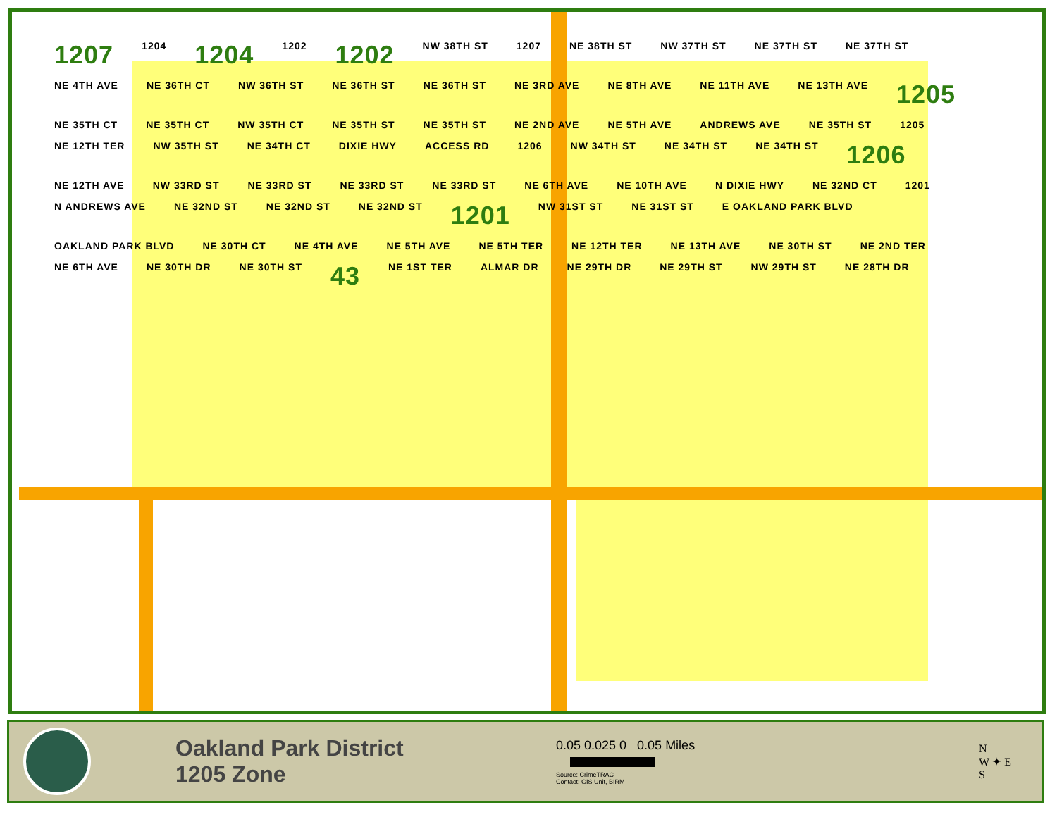1207 1204 1204 1202 1202 NW 38TH ST 1207 NE 38TH ST NW 37TH ST NE 37TH ST NE 37TH ST NE 4TH AVE NE 36TH CT NW 36TH ST NE 36TH ST NE 36TH ST NE 3RD AVE NE 8TH AVE NE 11TH AVE NE 13TH AVE 1205 NE 35TH CT NE 35TH CT NW 35TH CT NE 35TH ST NE 35TH ST NE 2ND AVE NE 5TH AVE ANDREWS AVE NE 35TH ST 1205 NE 12TH TER NW 35TH ST NE 34TH CT DIXIE HWY ACCESS RD 1206 NW 34TH ST NE 34TH ST NE 34TH ST 1206 NE 12TH AVE NW 33RD ST NE 33RD ST NE 33RD ST NE 33RD ST NE 6TH AVE NE 10TH AVE N DIXIE HWY NE 32ND CT 1201 N ANDREWS AVE NE 32ND ST NE 32ND ST NE 32ND ST 1201 NW 31ST ST NE 31ST ST E OAKLAND PARK BLVD OAKLAND PARK BLVD NE 30TH CT NE 4TH AVE NE 5TH AVE NE 5TH TER NE 12TH TER NE 13TH AVE NE 30TH ST NE 2ND TER NE 6TH AVE NE 30TH DR NE 30TH ST 43 NE 1ST TER ALMAR DR NE 29TH DR NE 29TH ST NW 29TH ST NE 28TH DR
Oakland Park District
1205 Zone
0.05 0.025 0 0.05 Miles
Source: CrimeTRAC
Contact: GIS Unit, BIRM
N
W ✦ E
S